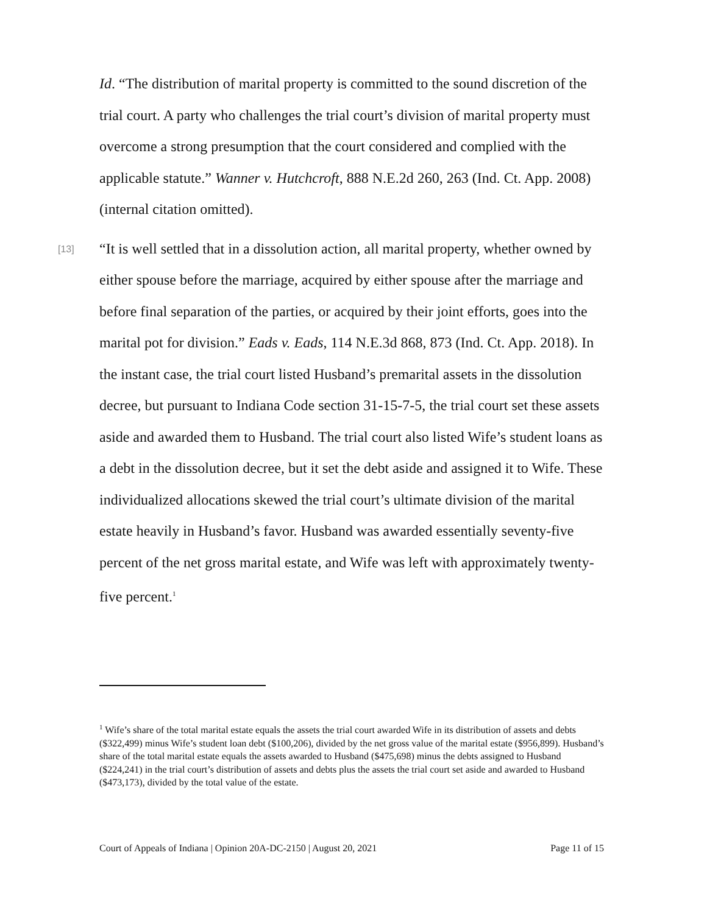Id. “The distribution of marital property is committed to the sound discretion of the trial court. A party who challenges the trial court’s division of marital property must overcome a strong presumption that the court considered and complied with the applicable statute.” Wanner v. Hutchcroft, 888 N.E.2d 260, 263 (Ind. Ct. App. 2008) (internal citation omitted).
[13] “It is well settled that in a dissolution action, all marital property, whether owned by either spouse before the marriage, acquired by either spouse after the marriage and before final separation of the parties, or acquired by their joint efforts, goes into the marital pot for division.” Eads v. Eads, 114 N.E.3d 868, 873 (Ind. Ct. App. 2018). In the instant case, the trial court listed Husband’s premarital assets in the dissolution decree, but pursuant to Indiana Code section 31-15-7-5, the trial court set these assets aside and awarded them to Husband. The trial court also listed Wife’s student loans as a debt in the dissolution decree, but it set the debt aside and assigned it to Wife. These individualized allocations skewed the trial court’s ultimate division of the marital estate heavily in Husband’s favor. Husband was awarded essentially seventy-five percent of the net gross marital estate, and Wife was left with approximately twenty-five percent.<sup>1</sup>
<sup>1</sup> Wife’s share of the total marital estate equals the assets the trial court awarded Wife in its distribution of assets and debts ($322,499) minus Wife’s student loan debt ($100,206), divided by the net gross value of the marital estate ($956,899). Husband’s share of the total marital estate equals the assets awarded to Husband ($475,698) minus the debts assigned to Husband ($224,241) in the trial court’s distribution of assets and debts plus the assets the trial court set aside and awarded to Husband ($473,173), divided by the total value of the estate.
Court of Appeals of Indiana | Opinion 20A-DC-2150 | August 20, 2021 Page 11 of 15